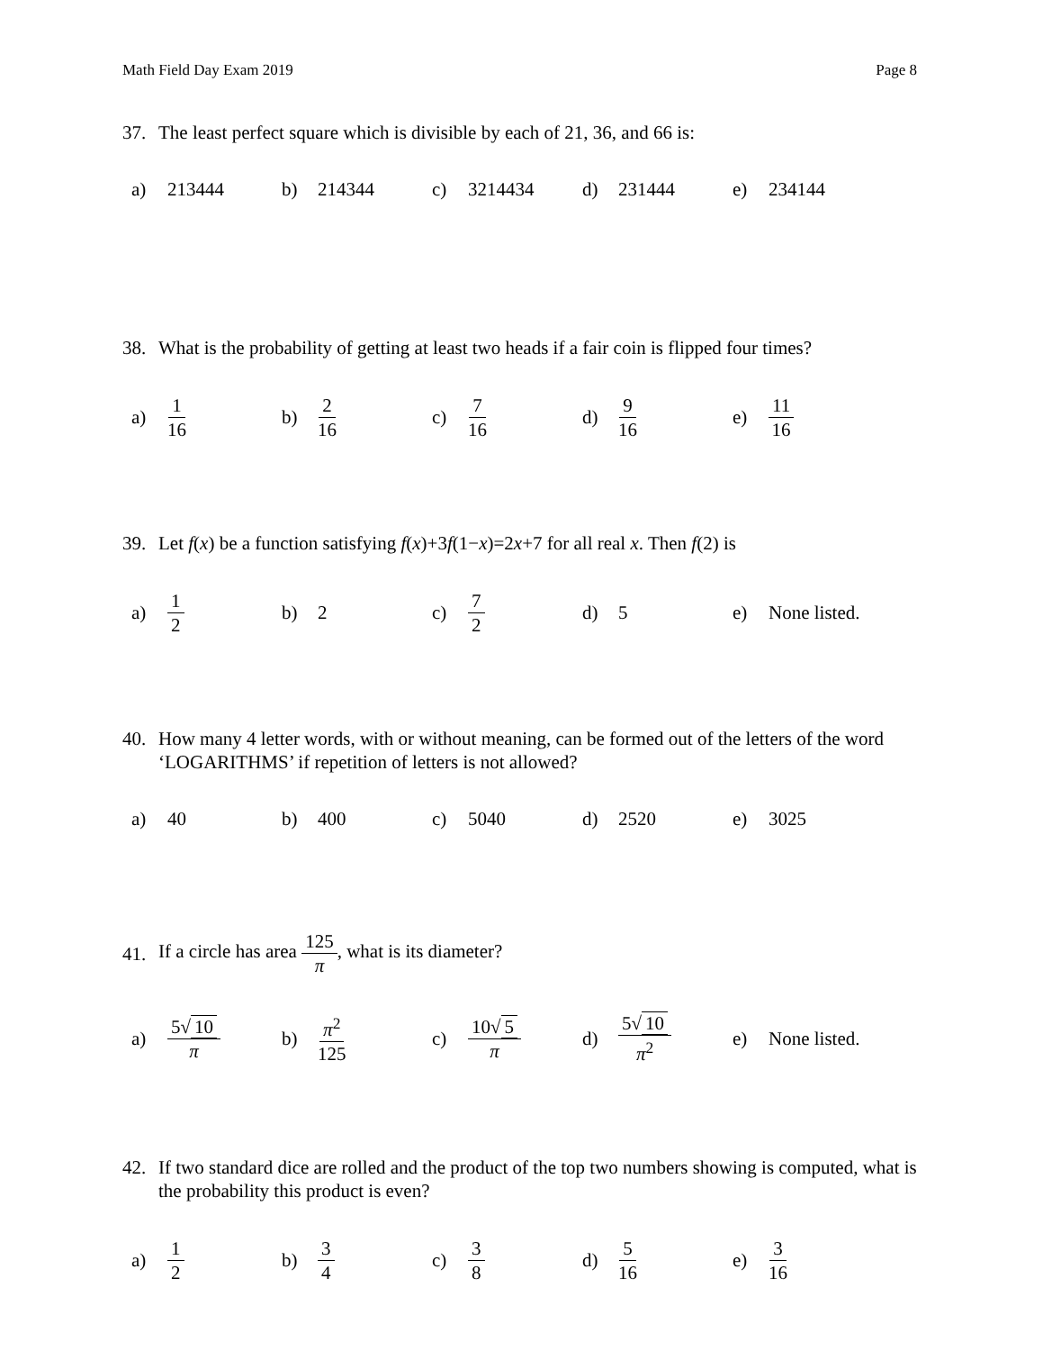Math Field Day Exam 2019 Page 8
37. The least perfect square which is divisible by each of 21, 36, and 66 is:
a) 213444 b) 214344 c) 3214434 d) 231444 e) 234144
38. What is the probability of getting at least two heads if a fair coin is flipped four times?
a) 1 16
b) 2 16
c) 7 16
d) 9 16
e) 11 16
39. Let f(x) be a function satisfying f(x)+3f(1−x)=2x+7 for all real x. Then f(2) is
a) 1 2
b) 2 c) 7 2
d) 5
e) None listed.
40. How many 4 letter words, with or without meaning, can be formed out of the letters of the word ‘LOGARITHMS’ if repetition of letters is not allowed?
a) 40 b) 400 c) 5040 d) 2520 e) 3025
41. If a circle has area 125 π, what is its diameter?
a) 5√ 10 π
b) π<sup>2</sup> 125
c) 10√ 5 π
d) 5√ 10 π<sup>2</sup>
e) None listed.
42. If two standard dice are rolled and the product of the top two numbers showing is computed, what is the probability this product is even?
a) 1 2
b) 3 4
c) 3 8
d) 5 16
e) 3 16